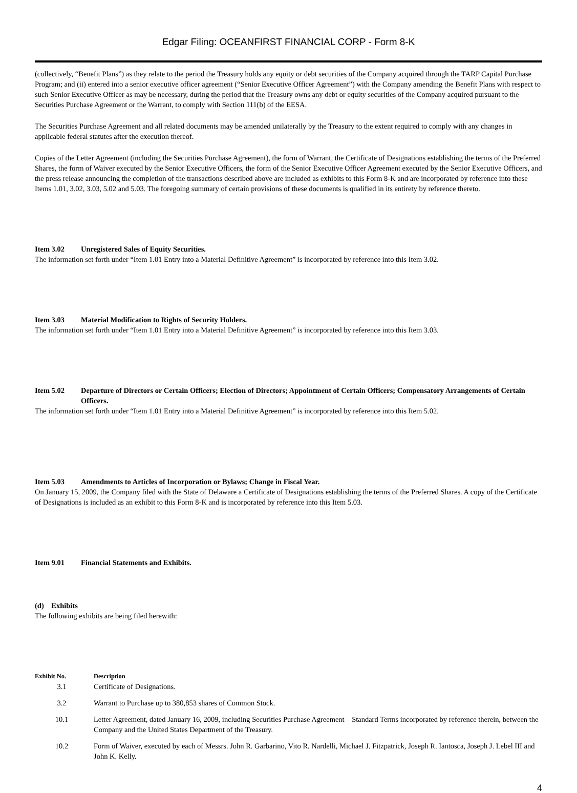Edgar Filing: OCEANFIRST FINANCIAL CORP - Form 8-K
(collectively, “Benefit Plans”) as they relate to the period the Treasury holds any equity or debt securities of the Company acquired through the TARP Capital Purchase Program; and (ii) entered into a senior executive officer agreement (“Senior Executive Officer Agreement”) with the Company amending the Benefit Plans with respect to such Senior Executive Officer as may be necessary, during the period that the Treasury owns any debt or equity securities of the Company acquired pursuant to the Securities Purchase Agreement or the Warrant, to comply with Section 111(b) of the EESA.
The Securities Purchase Agreement and all related documents may be amended unilaterally by the Treasury to the extent required to comply with any changes in applicable federal statutes after the execution thereof.
Copies of the Letter Agreement (including the Securities Purchase Agreement), the form of Warrant, the Certificate of Designations establishing the terms of the Preferred Shares, the form of Waiver executed by the Senior Executive Officers, the form of the Senior Executive Officer Agreement executed by the Senior Executive Officers, and the press release announcing the completion of the transactions described above are included as exhibits to this Form 8-K and are incorporated by reference into these Items 1.01, 3.02, 3.03, 5.02 and 5.03. The foregoing summary of certain provisions of these documents is qualified in its entirety by reference thereto.
Item 3.02 Unregistered Sales of Equity Securities.
The information set forth under “Item 1.01 Entry into a Material Definitive Agreement” is incorporated by reference into this Item 3.02.
Item 3.03 Material Modification to Rights of Security Holders.
The information set forth under “Item 1.01 Entry into a Material Definitive Agreement” is incorporated by reference into this Item 3.03.
Item 5.02 Departure of Directors or Certain Officers; Election of Directors; Appointment of Certain Officers; Compensatory Arrangements of Certain Officers.
The information set forth under “Item 1.01 Entry into a Material Definitive Agreement” is incorporated by reference into this Item 5.02.
Item 5.03 Amendments to Articles of Incorporation or Bylaws; Change in Fiscal Year.
On January 15, 2009, the Company filed with the State of Delaware a Certificate of Designations establishing the terms of the Preferred Shares. A copy of the Certificate of Designations is included as an exhibit to this Form 8-K and is incorporated by reference into this Item 5.03.
Item 9.01 Financial Statements and Exhibits.
(d) Exhibits
The following exhibits are being filed herewith:
| Exhibit No. | Description |
| --- | --- |
| 3.1 | Certificate of Designations. |
| 3.2 | Warrant to Purchase up to 380,853 shares of Common Stock. |
| 10.1 | Letter Agreement, dated January 16, 2009, including Securities Purchase Agreement – Standard Terms incorporated by reference therein, between the Company and the United States Department of the Treasury. |
| 10.2 | Form of Waiver, executed by each of Messrs. John R. Garbarino, Vito R. Nardelli, Michael J. Fitzpatrick, Joseph R. Iantosca, Joseph J. Lebel III and John K. Kelly. |
4